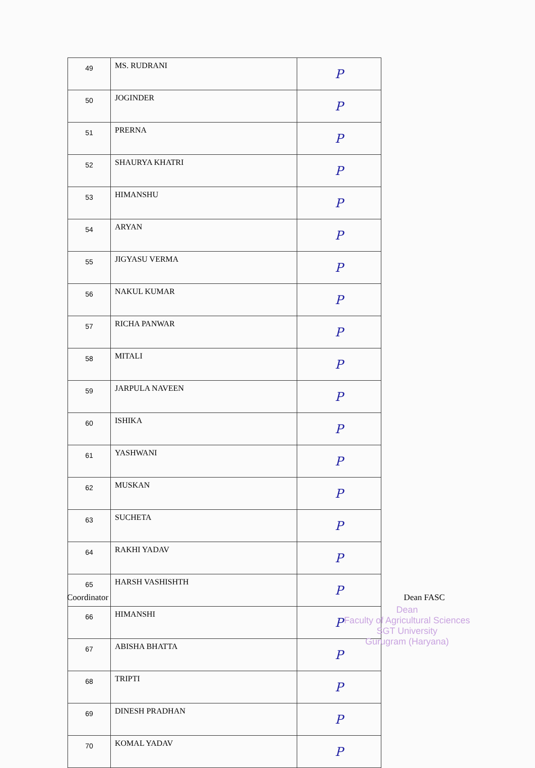| 49 | MS. RUDRANI | P |
| 50 | JOGINDER | P |
| 51 | PRERNA | P |
| 52 | SHAURYA KHATRI | P |
| 53 | HIMANSHU | P |
| 54 | ARYAN | P |
| 55 | JIGYASU VERMA | P |
| 56 | NAKUL KUMAR | P |
| 57 | RICHA PANWAR | P |
| 58 | MITALI | P |
| 59 | JARPULA NAVEEN | P |
| 60 | ISHIKA | P |
| 61 | YASHWANI | P |
| 62 | MUSKAN | P |
| 63 | SUCHETA | P |
| 64 | RAKHI YADAV | P |
| 65 | HARSH VASHISHTH | P |
| 66 | HIMANSHI | P |
| 67 | ABISHA BHATTA | P |
| 68 | TRIPTI | P |
| 69 | DINESH PRADHAN | P |
| 70 | KOMAL YADAV | P |
Coordinator Dean FASC
Dean
Faculty of Agricultural Sciences
SGT University
Gurugram (Haryana)